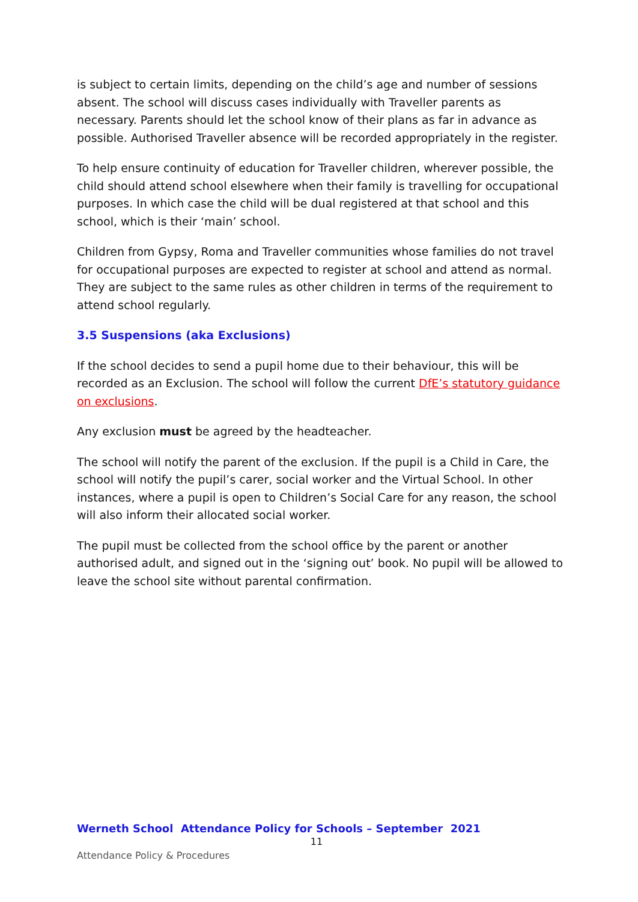is subject to certain limits, depending on the child’s age and number of sessions absent. The school will discuss cases individually with Traveller parents as necessary. Parents should let the school know of their plans as far in advance as possible. Authorised Traveller absence will be recorded appropriately in the register.
To help ensure continuity of education for Traveller children, wherever possible, the child should attend school elsewhere when their family is travelling for occupational purposes. In which case the child will be dual registered at that school and this school, which is their ‘main’ school.
Children from Gypsy, Roma and Traveller communities whose families do not travel for occupational purposes are expected to register at school and attend as normal. They are subject to the same rules as other children in terms of the requirement to attend school regularly.
3.5 Suspensions (aka Exclusions)
If the school decides to send a pupil home due to their behaviour, this will be recorded as an Exclusion. The school will follow the current DfE’s statutory guidance on exclusions.
Any exclusion must be agreed by the headteacher.
The school will notify the parent of the exclusion. If the pupil is a Child in Care, the school will notify the pupil’s carer, social worker and the Virtual School. In other instances, where a pupil is open to Children’s Social Care for any reason, the school will also inform their allocated social worker.
The pupil must be collected from the school office by the parent or another authorised adult, and signed out in the ‘signing out’ book. No pupil will be allowed to leave the school site without parental confirmation.
Werneth School Attendance Policy for Schools – September 2021
11
Attendance Policy & Procedures